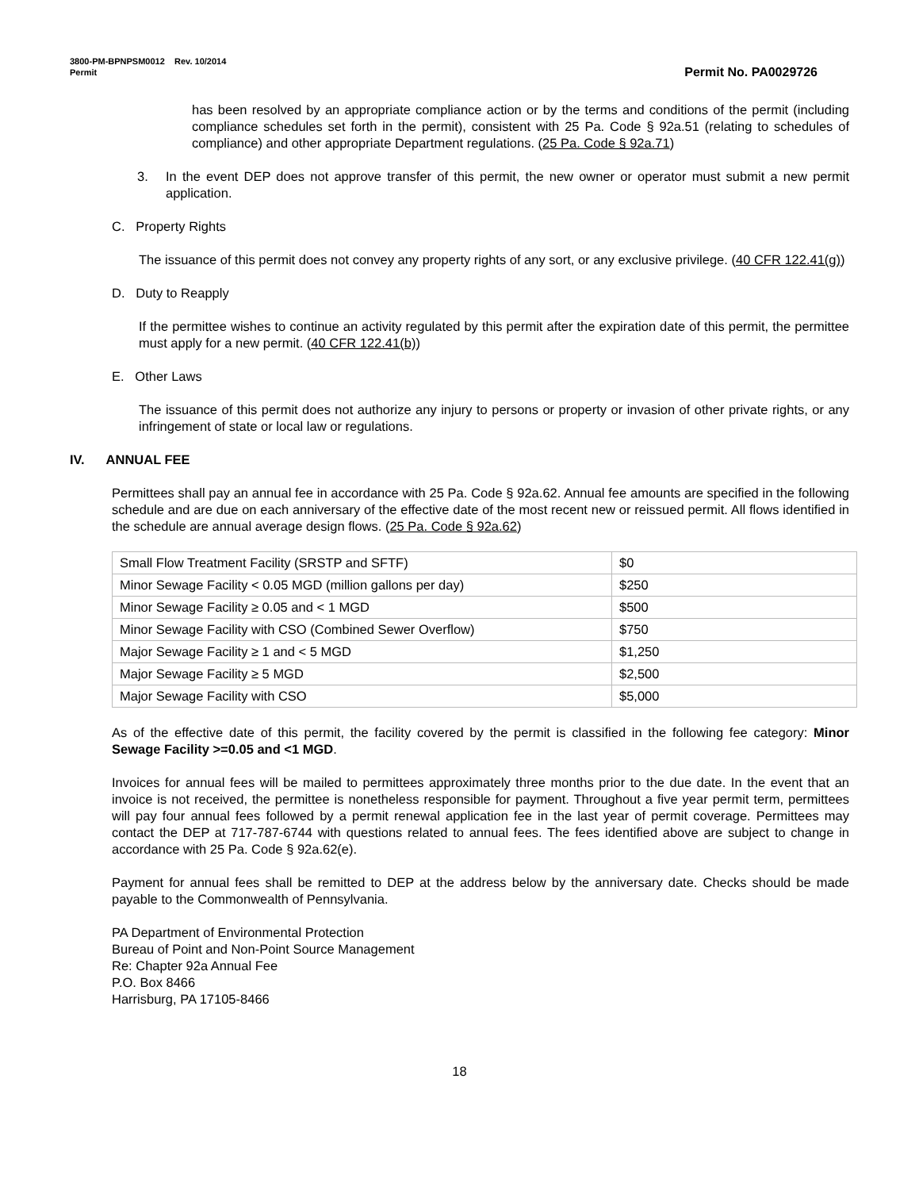3800-PM-BPNPSM0012 Rev. 10/2014
Permit Permit No. PA0029726
has been resolved by an appropriate compliance action or by the terms and conditions of the permit (including compliance schedules set forth in the permit), consistent with 25 Pa. Code § 92a.51 (relating to schedules of compliance) and other appropriate Department regulations. (25 Pa. Code § 92a.71)
3. In the event DEP does not approve transfer of this permit, the new owner or operator must submit a new permit application.
C. Property Rights
The issuance of this permit does not convey any property rights of any sort, or any exclusive privilege. (40 CFR 122.41(g))
D. Duty to Reapply
If the permittee wishes to continue an activity regulated by this permit after the expiration date of this permit, the permittee must apply for a new permit. (40 CFR 122.41(b))
E. Other Laws
The issuance of this permit does not authorize any injury to persons or property or invasion of other private rights, or any infringement of state or local law or regulations.
IV. ANNUAL FEE
Permittees shall pay an annual fee in accordance with 25 Pa. Code § 92a.62. Annual fee amounts are specified in the following schedule and are due on each anniversary of the effective date of the most recent new or reissued permit. All flows identified in the schedule are annual average design flows. (25 Pa. Code § 92a.62)
| Small Flow Treatment Facility (SRSTP and SFTF) | $0 |
| Minor Sewage Facility < 0.05 MGD (million gallons per day) | $250 |
| Minor Sewage Facility ≥ 0.05 and < 1 MGD | $500 |
| Minor Sewage Facility with CSO (Combined Sewer Overflow) | $750 |
| Major Sewage Facility ≥ 1 and < 5 MGD | $1,250 |
| Major Sewage Facility ≥ 5 MGD | $2,500 |
| Major Sewage Facility with CSO | $5,000 |
As of the effective date of this permit, the facility covered by the permit is classified in the following fee category: Minor Sewage Facility >=0.05 and <1 MGD.
Invoices for annual fees will be mailed to permittees approximately three months prior to the due date. In the event that an invoice is not received, the permittee is nonetheless responsible for payment. Throughout a five year permit term, permittees will pay four annual fees followed by a permit renewal application fee in the last year of permit coverage. Permittees may contact the DEP at 717-787-6744 with questions related to annual fees. The fees identified above are subject to change in accordance with 25 Pa. Code § 92a.62(e).
Payment for annual fees shall be remitted to DEP at the address below by the anniversary date. Checks should be made payable to the Commonwealth of Pennsylvania.
PA Department of Environmental Protection
Bureau of Point and Non-Point Source Management
Re: Chapter 92a Annual Fee
P.O. Box 8466
Harrisburg, PA 17105-8466
18